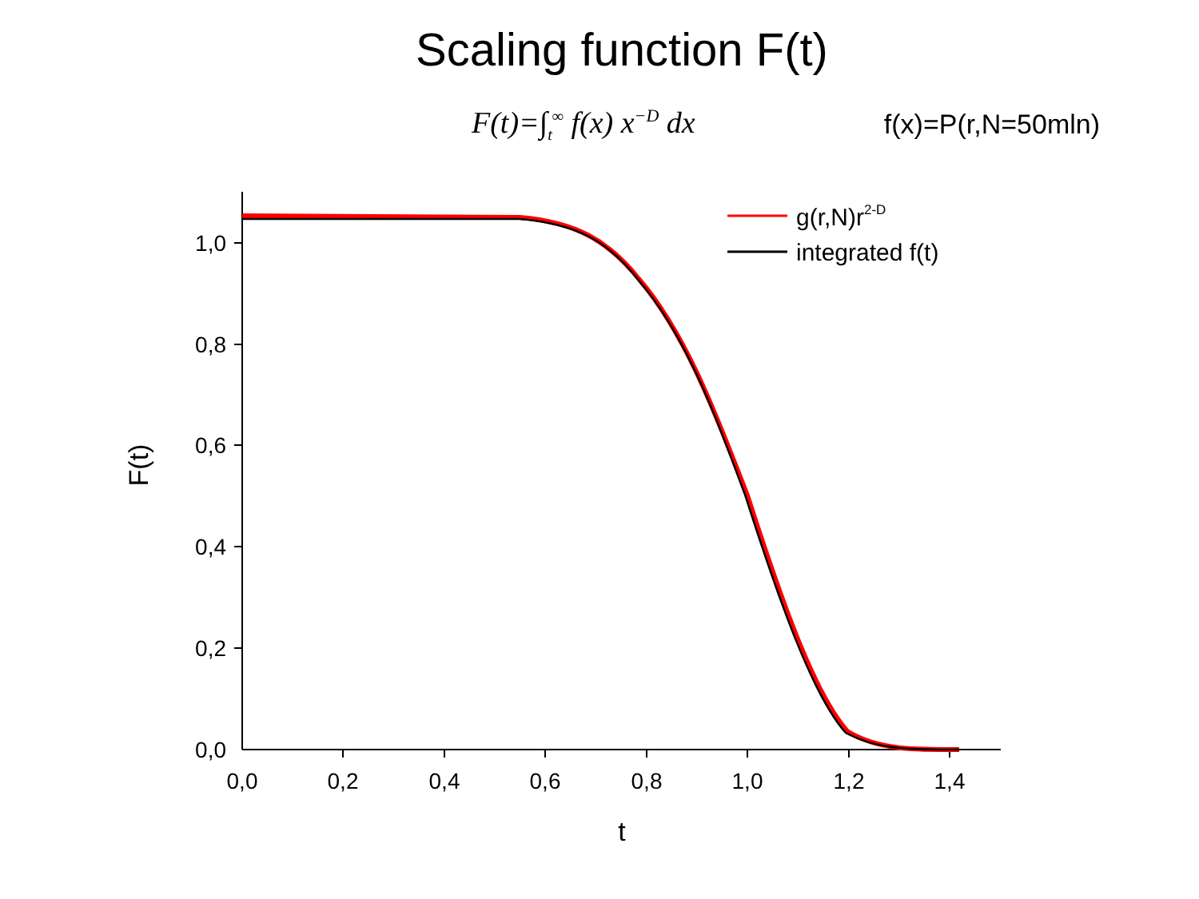Scaling function F(t)
F(t)=∫<sub>t</sub><sup>∞</sup> f(x) x<sup>−D</sup> dx f(x)=P(r,N=50mln)
g(r,N)r2-D
integrated f(t)
1,0
0,8
0,6
0,4
0,2
0,0
0,0
0,2
0,4
0,6
0,8
1,0
1,2
1,4
t
F(t)